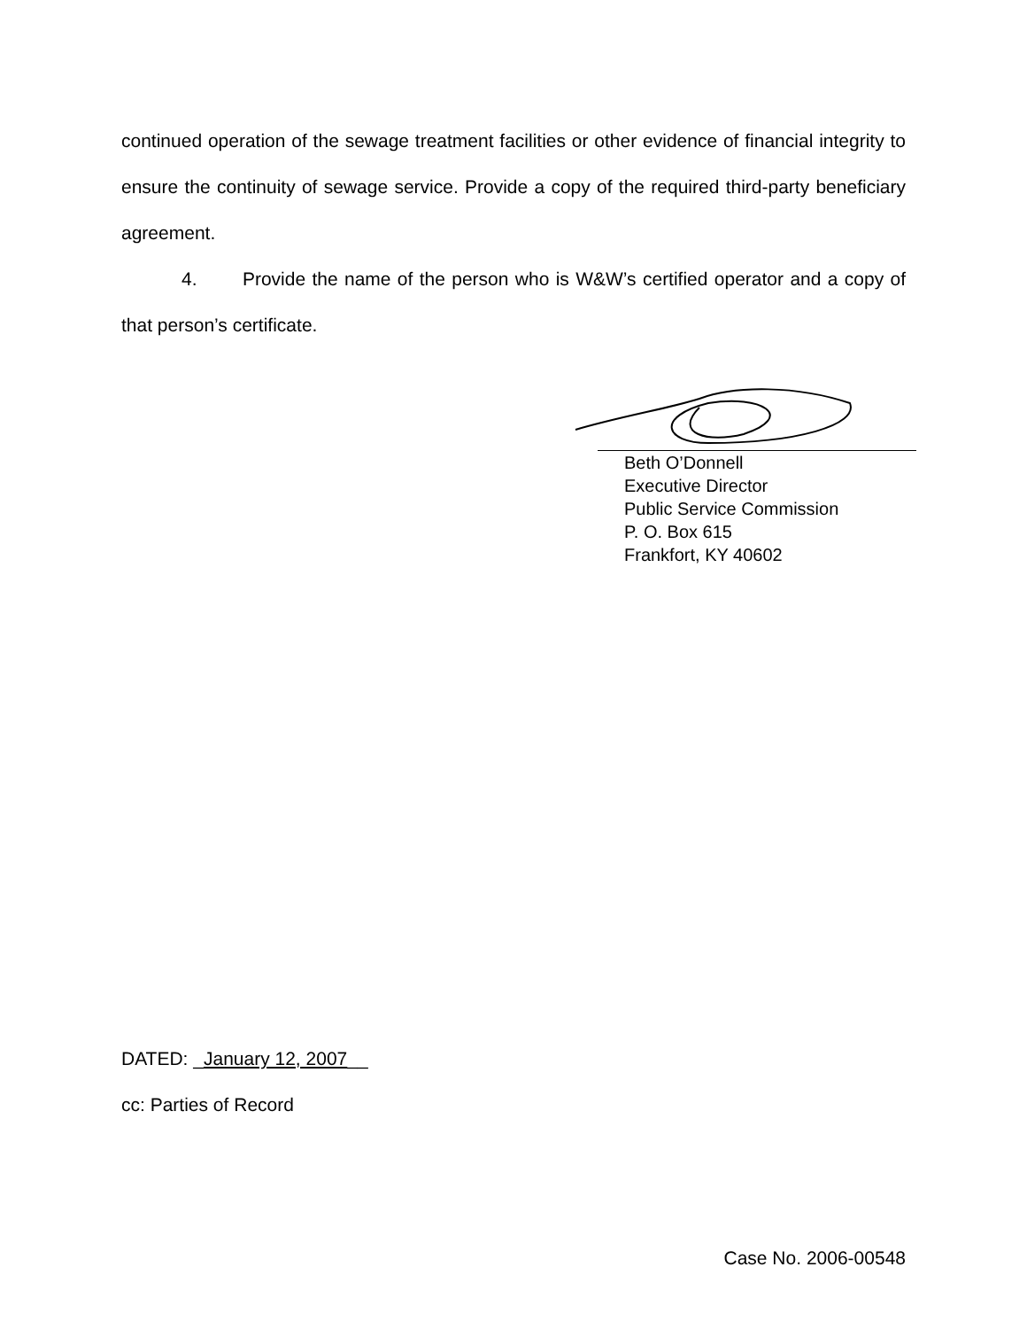continued operation of the sewage treatment facilities or other evidence of financial integrity to ensure the continuity of sewage service. Provide a copy of the required third-party beneficiary agreement.
4. Provide the name of the person who is W&W’s certified operator and a copy of that person’s certificate.
Beth O’Donnell
Executive Director
Public Service Commission
P. O. Box 615
Frankfort, KY 40602
DATED: _January 12, 2007__
cc: Parties of Record
Case No. 2006-00548